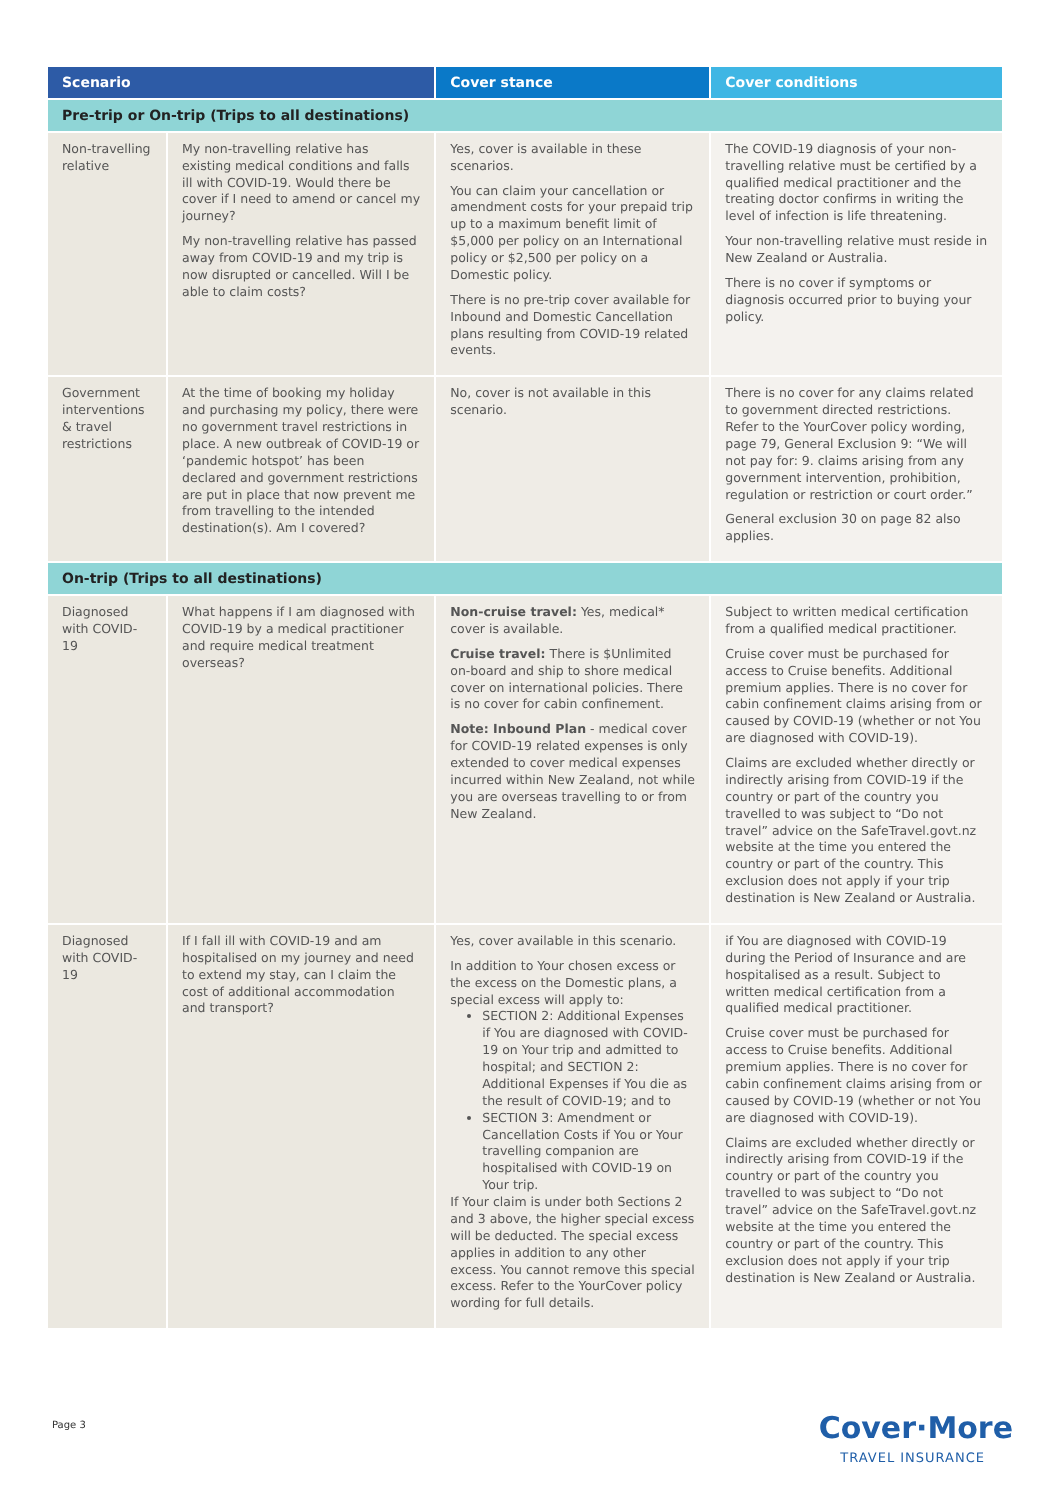| Scenario | | Cover stance | Cover conditions |
| --- | --- | --- | --- |
| Pre-trip or On-trip (Trips to all destinations) | | | |
| Non-travelling relative | My non-travelling relative has existing medical conditions and falls ill with COVID-19. Would there be cover if I need to amend or cancel my journey? My non-travelling relative has passed away from COVID-19 and my trip is now disrupted or cancelled. Will I be able to claim costs? | Yes, cover is available in these scenarios. You can claim your cancellation or amendment costs for your prepaid trip up to a maximum benefit limit of $5,000 per policy on an International policy or $2,500 per policy on a Domestic policy. There is no pre-trip cover available for Inbound and Domestic Cancellation plans resulting from COVID-19 related events. | The COVID-19 diagnosis of your non-travelling relative must be certified by a qualified medical practitioner and the treating doctor confirms in writing the level of infection is life threatening. Your non-travelling relative must reside in New Zealand or Australia. There is no cover if symptoms or diagnosis occurred prior to buying your policy. |
| Government interventions & travel restrictions | At the time of booking my holiday and purchasing my policy, there were no government travel restrictions in place. A new outbreak of COVID-19 or ‘pandemic hotspot’ has been declared and government restrictions are put in place that now prevent me from travelling to the intended destination(s). Am I covered? | No, cover is not available in this scenario. | There is no cover for any claims related to government directed restrictions. Refer to the YourCover policy wording, page 79, General Exclusion 9: “We will not pay for: 9. claims arising from any government intervention, prohibition, regulation or restriction or court order.” General exclusion 30 on page 82 also applies. |
| On-trip (Trips to all destinations) | | | |
| Diagnosed with COVID-19 | What happens if I am diagnosed with COVID-19 by a medical practitioner and require medical treatment overseas? | Non-cruise travel: Yes, medical* cover is available. Cruise travel: There is $Unlimited on-board and ship to shore medical cover on international policies. There is no cover for cabin confinement. Note: Inbound Plan - medical cover for COVID-19 related expenses is only extended to cover medical expenses incurred within New Zealand, not while you are overseas travelling to or from New Zealand. | Subject to written medical certification from a qualified medical practitioner. Cruise cover must be purchased for access to Cruise benefits. Additional premium applies. There is no cover for cabin confinement claims arising from or caused by COVID-19 (whether or not You are diagnosed with COVID-19). Claims are excluded whether directly or indirectly arising from COVID-19 if the country or part of the country you travelled to was subject to “Do not travel” advice on the SafeTravel.govt.nz website at the time you entered the country or part of the country. This exclusion does not apply if your trip destination is New Zealand or Australia. |
| Diagnosed with COVID-19 | If I fall ill with COVID-19 and am hospitalised on my journey and need to extend my stay, can I claim the cost of additional accommodation and transport? | Yes, cover available in this scenario. In addition to Your chosen excess or the excess on the Domestic plans, a special excess will apply to: SECTION 2: Additional Expenses if You are diagnosed with COVID-19 on Your trip and admitted to hospital; and SECTION 2: Additional Expenses if You die as the result of COVID-19; and to SECTION 3: Amendment or Cancellation Costs if You or Your travelling companion are hospitalised with COVID-19 on Your trip. If Your claim is under both Sections 2 and 3 above, the higher special excess will be deducted. The special excess applies in addition to any other excess. You cannot remove this special excess. Refer to the YourCover policy wording for full details. | if You are diagnosed with COVID-19 during the Period of Insurance and are hospitalised as a result. Subject to written medical certification from a qualified medical practitioner. Cruise cover must be purchased for access to Cruise benefits. Additional premium applies. There is no cover for cabin confinement claims arising from or caused by COVID-19 (whether or not You are diagnosed with COVID-19). Claims are excluded whether directly or indirectly arising from COVID-19 if the country or part of the country you travelled to was subject to “Do not travel” advice on the SafeTravel.govt.nz website at the time you entered the country or part of the country. This exclusion does not apply if your trip destination is New Zealand or Australia. |
Page 3
Cover·More
TRAVEL INSURANCE